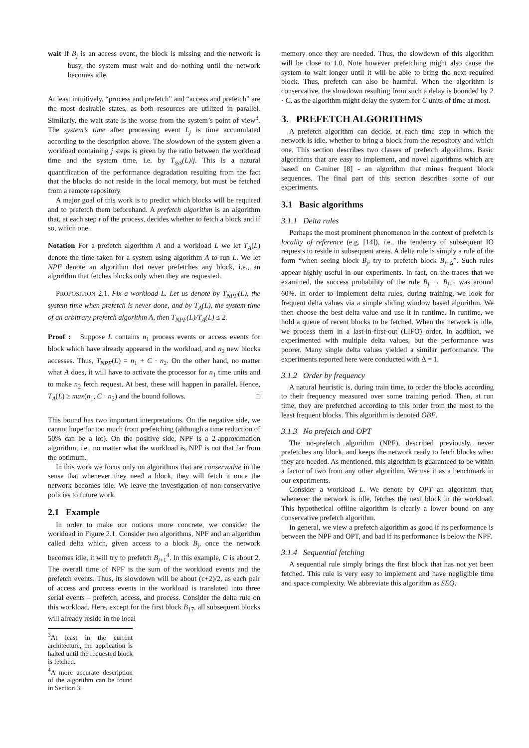wait If B<sub>j</sub> is an access event, the block is missing and the network is busy, the system must wait and do nothing until the network becomes idle.
At least intuitively, “process and prefetch” and “access and prefetch” are the most desirable states, as both resources are utilized in parallel. Similarly, the wait state is the worse from the system’s point of view<sup>3</sup>. The system’s time after processing event L<sub>j</sub> is time accumulated according to the description above. The slowdown of the system given a workload containing j steps is given by the ratio between the workload time and the system time, i.e. by T<sub>sys</sub>(L)/j. This is a natural quantification of the performance degradation resulting from the fact that the blocks do not reside in the local memory, but must be fetched from a remote repository.
A major goal of this work is to predict which blocks will be required and to prefetch them beforehand. A prefetch algorithm is an algorithm that, at each step t of the process, decides whether to fetch a block and if so, which one.
Notation For a prefetch algorithm A and a workload L we let T<sub>A</sub>(L) denote the time taken for a system using algorithm A to run L. We let NPF denote an algorithm that never prefetches any block, i.e., an algorithm that fetches blocks only when they are requested.
PROPOSITION 2.1. Fix a workload L. Let us denote by T<sub>NPF</sub>(L), the system time when prefetch is never done, and by T<sub>A</sub>(L), the system time of an arbitrary prefetch algorithm A, then T<sub>NPF</sub>(L)/T<sub>A</sub>(L) ≤ 2.
Proof : Suppose L contains n<sub>1</sub> process events or access events for block which have already appeared in the workload, and n<sub>2</sub> new blocks accesses. Thus, T<sub>NPF</sub>(L) = n<sub>1</sub> + C · n<sub>2</sub>. On the other hand, no matter what A does, it will have to activate the processor for n<sub>1</sub> time units and to make n<sub>2</sub> fetch request. At best, these will happen in parallel. Hence, T<sub>A</sub>(L) ≥ max(n<sub>1</sub>, C · n<sub>2</sub>) and the bound follows. □
This bound has two important interpretations. On the negative side, we cannot hope for too much from prefetching (although a time reduction of 50% can be a lot). On the positive side, NPF is a 2-approximation algorithm, i.e., no matter what the workload is, NPF is not that far from the optimum.
In this work we focus only on algorithms that are conservative in the sense that whenever they need a block, they will fetch it once the network becomes idle. We leave the investigation of non-conservative policies to future work.
2.1 Example
In order to make our notions more concrete, we consider the workload in Figure 2.1. Consider two algorithms, NPF and an algorithm called delta which, given access to a block B<sub>j</sub>, once the network becomes idle, it will try to prefetch B<sub>j+1</sub><sup>4</sup>. In this example, C is about 2. The overall time of NPF is the sum of the workload events and the prefetch events. Thus, its slowdown will be about (c+2)/2, as each pair of access and process events in the workload is translated into three serial events – prefetch, access, and process. Consider the delta rule on this workload. Here, except for the first block B<sub>17</sub>, all subsequent blocks will already reside in the local
<sup>3</sup> At least in the current architecture, the application is halted until the requested block is fetched.
<sup>4</sup> A more accurate description of the algorithm can be found in Section 3.
memory once they are needed. Thus, the slowdown of this algorithm will be close to 1.0. Note however prefetching might also cause the system to wait longer until it will be able to bring the next required block. Thus, prefetch can also be harmful. When the algorithm is conservative, the slowdown resulting from such a delay is bounded by 2 · C, as the algorithm might delay the system for C units of time at most.
3. PREFETCH ALGORITHMS
A prefetch algorithm can decide, at each time step in which the network is idle, whether to bring a block from the repository and which one. This section describes two classes of prefetch algorithms. Basic algorithms that are easy to implement, and novel algorithms which are based on C-miner [8] - an algorithm that mines frequent block sequences. The final part of this section describes some of our experiments.
3.1 Basic algorithms
3.1.1 Delta rules
Perhaps the most prominent phenomenon in the context of prefetch is locality of reference (e.g. [14]), i.e., the tendency of subsequent IO requests to reside in subsequent areas. A delta rule is simply a rule of the form “when seeing block B<sub>j</sub>, try to prefetch block B<sub>j+Δ</sub>”. Such rules appear highly useful in our experiments. In fact, on the traces that we examined, the success probability of the rule B<sub>j</sub> → B<sub>j+1</sub> was around 60%. In order to implement delta rules, during training, we look for frequent delta values via a simple sliding window based algorithm. We then choose the best delta value and use it in runtime. In runtime, we hold a queue of recent blocks to be fetched. When the network is idle, we process them in a last-in-first-out (LIFO) order. In addition, we experimented with multiple delta values, but the performance was poorer. Many single delta values yielded a similar performance. The experiments reported here were conducted with Δ = 1.
3.1.2 Order by frequency
A natural heuristic is, during train time, to order the blocks according to their frequency measured over some training period. Then, at run time, they are prefetched according to this order from the most to the least frequent blocks. This algorithm is denoted OBF.
3.1.3 No prefetch and OPT
The no-prefetch algorithm (NPF), described previously, never prefetches any block, and keeps the network ready to fetch blocks when they are needed. As mentioned, this algorithm is guaranteed to be within a factor of two from any other algorithm. We use it as a benchmark in our experiments.
Consider a workload L. We denote by OPT an algorithm that, whenever the network is idle, fetches the next block in the workload. This hypothetical offline algorithm is clearly a lower bound on any conservative prefetch algorithm.
In general, we view a prefetch algorithm as good if its performance is between the NPF and OPT, and bad if its performance is below the NPF.
3.1.4 Sequential fetching
A sequential rule simply brings the first block that has not yet been fetched. This rule is very easy to implement and have negligible time and space complexity. We abbreviate this algorithm as SEQ.